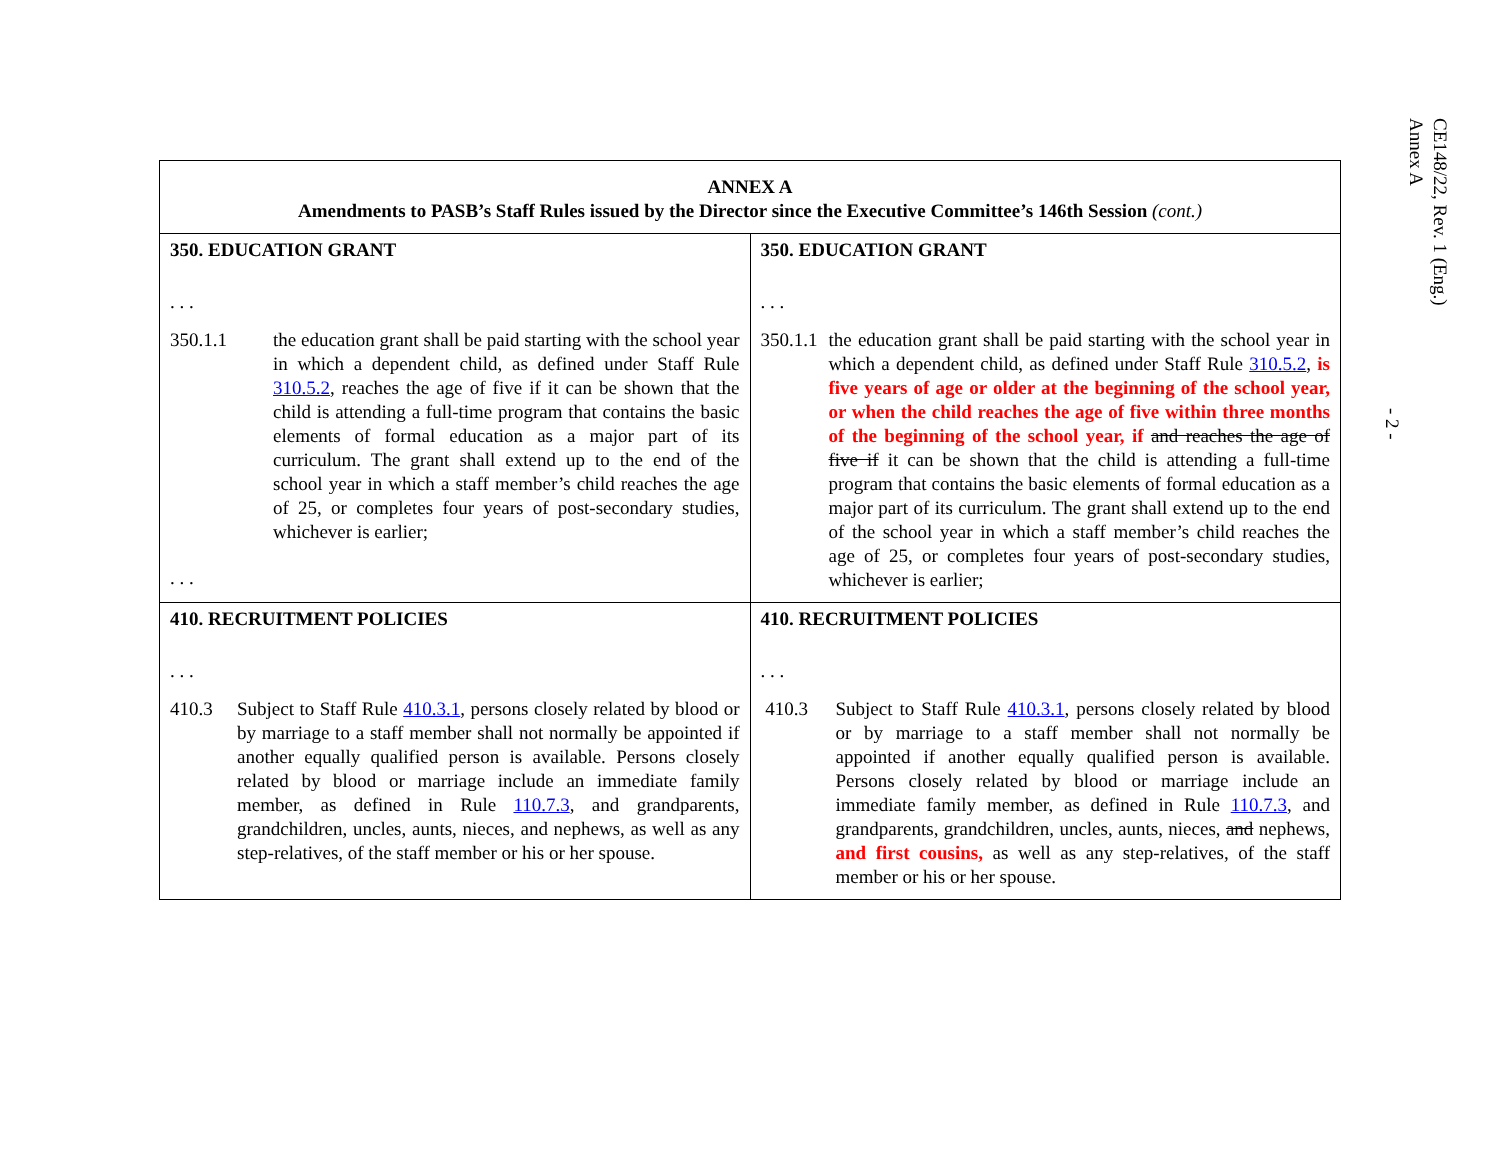CE148/22, Rev. 1 (Eng.)
Annex A
- 2 -
| ANNEX A Amendments to PASB’s Staff Rules issued by the Director since the Executive Committee’s 146th Session (cont.) | |
| --- | --- |
| 350. EDUCATION GRANT . . . 350.1.1 the education grant shall be paid starting with the school year in which a dependent child, as defined under Staff Rule 310.5.2 , reaches the age of five if it can be shown that the child is attending a full-time program that contains the basic elements of formal education as a major part of its curriculum. The grant shall extend up to the end of the school year in which a staff member’s child reaches the age of 25, or completes four years of post-secondary studies, whichever is earlier; . . . | 350. EDUCATION GRANT . . . 350.1.1 the education grant shall be paid starting with the school year in which a dependent child, as defined under Staff Rule 310.5.2 , is five years of age or older at the beginning of the school year, or when the child reaches the age of five within three months of the beginning of the school year, if and reaches the age of five if it can be shown that the child is attending a full-time program that contains the basic elements of formal education as a major part of its curriculum. The grant shall extend up to the end of the school year in which a staff member’s child reaches the age of 25, or completes four years of post-secondary studies, whichever is earlier; |
| 410. RECRUITMENT POLICIES . . . 410.3 Subject to Staff Rule 410.3.1 , persons closely related by blood or by marriage to a staff member shall not normally be appointed if another equally qualified person is available. Persons closely related by blood or marriage include an immediate family member, as defined in Rule 110.7.3 , and grandparents, grandchildren, uncles, aunts, nieces, and nephews, as well as any step-relatives, of the staff member or his or her spouse. | 410. RECRUITMENT POLICIES . . . 410.3 Subject to Staff Rule 410.3.1 , persons closely related by blood or by marriage to a staff member shall not normally be appointed if another equally qualified person is available. Persons closely related by blood or marriage include an immediate family member, as defined in Rule 110.7.3 , and grandparents, grandchildren, uncles, aunts, nieces, and nephews, and first cousins, as well as any step-relatives, of the staff member or his or her spouse. |